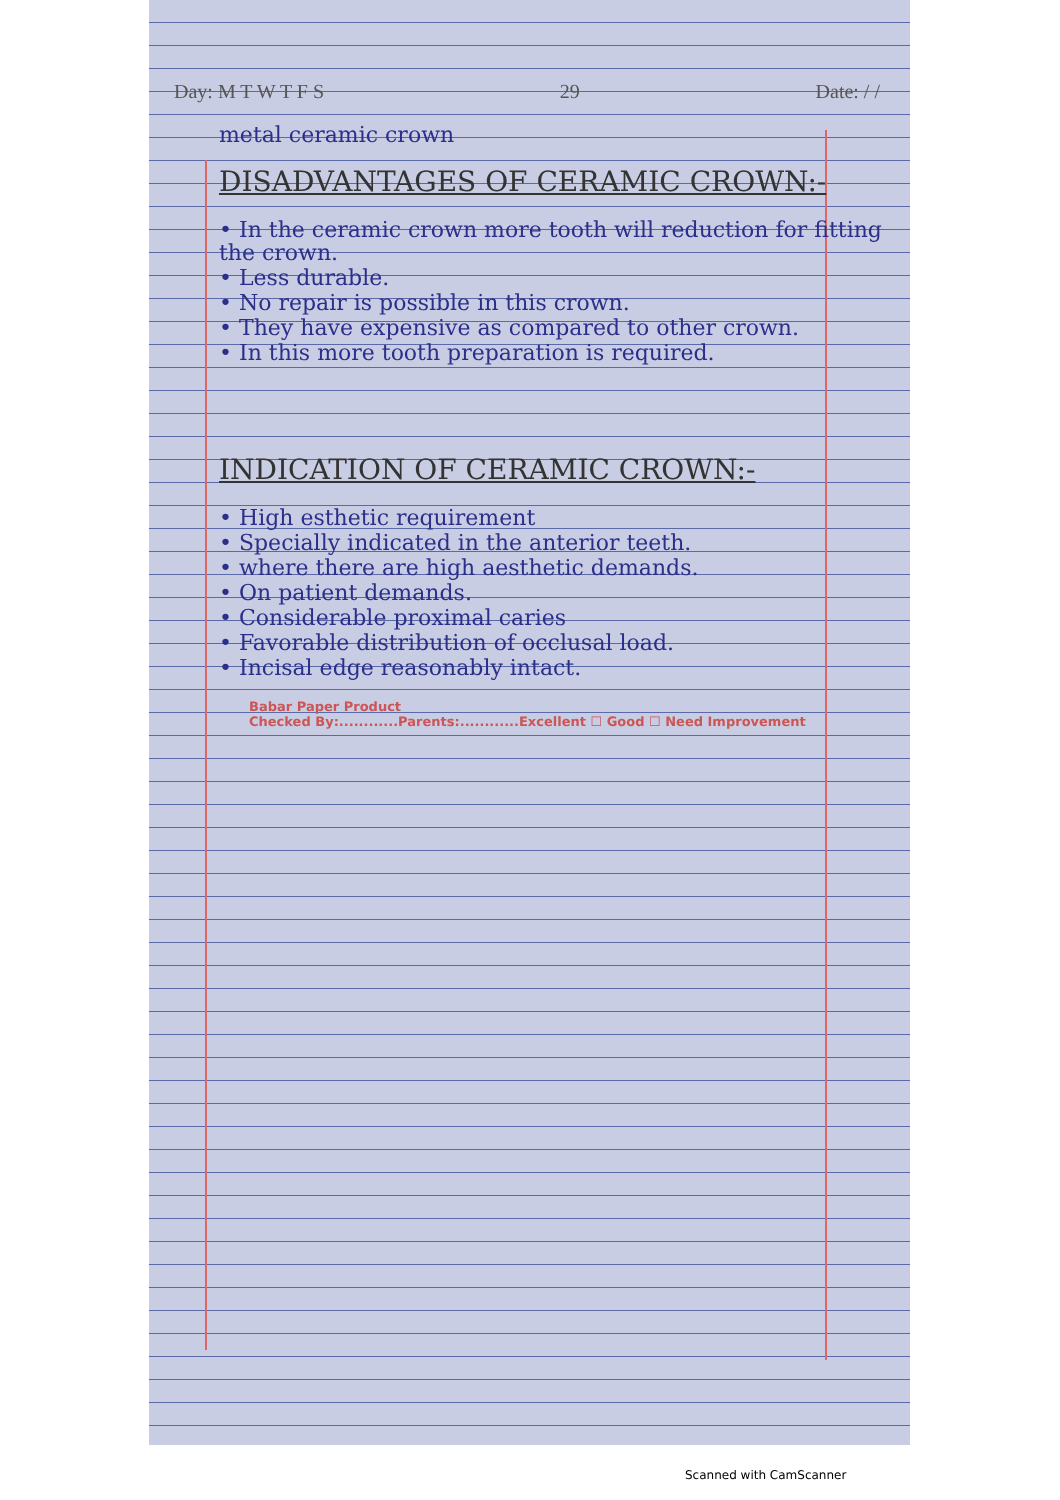Day: M T W T F S 29 Date: / /
metal ceramic crown
DISADVANTAGES OF CERAMIC CROWN:-
• In the ceramic crown more tooth will reduction for fitting the crown.
• Less durable.
• No repair is possible in this crown.
• They have expensive as compared to other crown.
• In this more tooth preparation is required.
INDICATION OF CERAMIC CROWN:-
• High esthetic requirement
• Specially indicated in the anterior teeth.
• where there are high aesthetic demands.
• On patient demands.
• Considerable proximal caries
• Favorable distribution of occlusal load.
• Incisal edge reasonably intact.
Babar Paper Product
Checked By:............Parents:............Excellent ☐ Good ☐ Need Improvement
Scanned with CamScanner